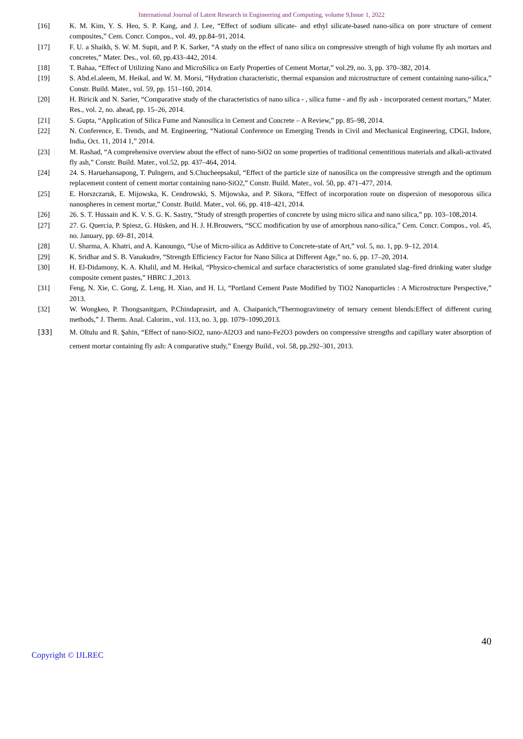International Journal of Latest Research in Engineering and Computing, volume 9,Issue 1, 2022
[16] K. M. Kim, Y. S. Heo, S. P. Kang, and J. Lee, “Effect of sodium silicate- and ethyl silicate-based nano-silica on pore structure of cement composites,” Cem. Concr. Compos., vol. 49, pp.84–91, 2014.
[17] F. U. a Shaikh, S. W. M. Supit, and P. K. Sarker, “A study on the effect of nano silica on compressive strength of high volume fly ash mortars and concretes,” Mater. Des., vol. 60, pp.433–442, 2014.
[18] T. Bahaa, “Effect of Utilizing Nano and MicroSilica on Early Properties of Cement Mortar,” vol.29, no. 3, pp. 370–382, 2014.
[19] S. Abd.el.aleem, M. Heikal, and W. M. Morsi, “Hydration characteristic, thermal expansion and microstructure of cement containing nano-silica,” Constr. Build. Mater., vol. 59, pp. 151–160, 2014.
[20] H. Biricik and N. Sarier, “Comparative study of the characteristics of nano silica - , silica fume - and fly ash - incorporated cement mortars,” Mater. Res., vol. 2, no. ahead, pp. 15–26, 2014.
[21] S. Gupta, “Application of Silica Fume and Nanosilica in Cement and Concrete – A Review,” pp. 85–98, 2014.
[22] N. Conference, E. Trends, and M. Engineering, “National Conference on Emerging Trends in Civil and Mechanical Engineering, CDGI, Indore, India, Oct. 11, 2014 1,” 2014.
[23] M. Rashad, “A comprehensive overview about the effect of nano-SiO2 on some properties of traditional cementitious materials and alkali-activated fly ash,” Constr. Build. Mater., vol.52, pp. 437–464, 2014.
[24] 24. S. Haruehansapong, T. Pulngern, and S.Chucheepsakul, “Effect of the particle size of nanosilica on the compressive strength and the optimum replacement content of cement mortar containing nano-SiO2,” Constr. Build. Mater., vol. 50, pp. 471–477, 2014.
[25] E. Horszczaruk, E. Mijowska, K. Cendrowski, S. Mijowska, and P. Sikora, “Effect of incorporation route on dispersion of mesoporous silica nanospheres in cement mortar,” Constr. Build. Mater., vol. 66, pp. 418–421, 2014.
[26] 26. S. T. Hussain and K. V. S. G. K. Sastry, “Study of strength properties of concrete by using micro silica and nano silica,” pp. 103–108,2014.
[27] 27. G. Quercia, P. Spiesz, G. Hüsken, and H. J. H.Brouwers, “SCC modification by use of amorphous nano-silica,” Cem. Concr. Compos., vol. 45, no. January, pp. 69–81, 2014.
[28] U. Sharma, A. Khatri, and A. Kanoungo, “Use of Micro-silica as Additive to Concrete-state of Art,” vol. 5, no. 1, pp. 9–12, 2014.
[29] K. Sridhar and S. B. Vanakudre, “Strength Efficiency Factor for Nano Silica at Different Age,” no. 6, pp. 17–20, 2014.
[30] H. El-Didamony, K. A. Khalil, and M. Heikal, “Physico-chemical and surface characteristics of some granulated slag–fired drinking water sludge composite cement pastes,” HBRC J.,2013.
[31] Feng, N. Xie, C. Gong, Z. Leng, H. Xiao, and H. Li, “Portland Cement Paste Modified by TiO2 Nanoparticles : A Microstructure Perspective,” 2013.
[32] W. Wongkeo, P. Thongsanitgarn, P.Chindaprasirt, and A. Chaipanich,“Thermogravimetry of ternary cement blends:Effect of different curing methods,” J. Therm. Anal. Calorim., vol. 113, no. 3, pp. 1079–1090,2013.
[33] M. Oltulu and R. Şahin, “Effect of nano-SiO2, nano-Al2O3 and nano-Fe2O3 powders on compressive strengths and capillary water absorption of cement mortar containing fly ash: A comparative study,” Energy Build., vol. 58, pp.292–301, 2013.
40
Copyright © IJLREC